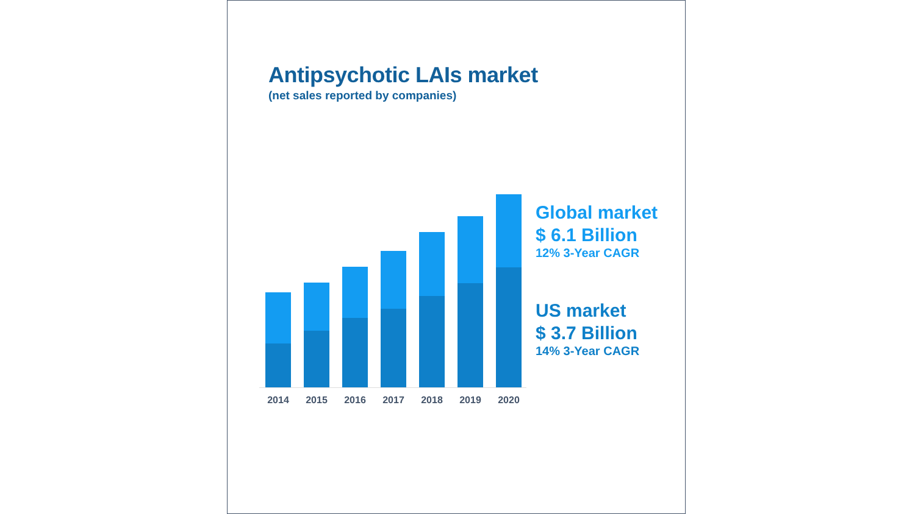Antipsychotic LAIs market
(net sales reported by companies)
2014 2015 2016 2017 2018 2019 2020
Global market
$ 6.1 Billion
12% 3-Year CAGR
US market
$ 3.7 Billion
14% 3-Year CAGR